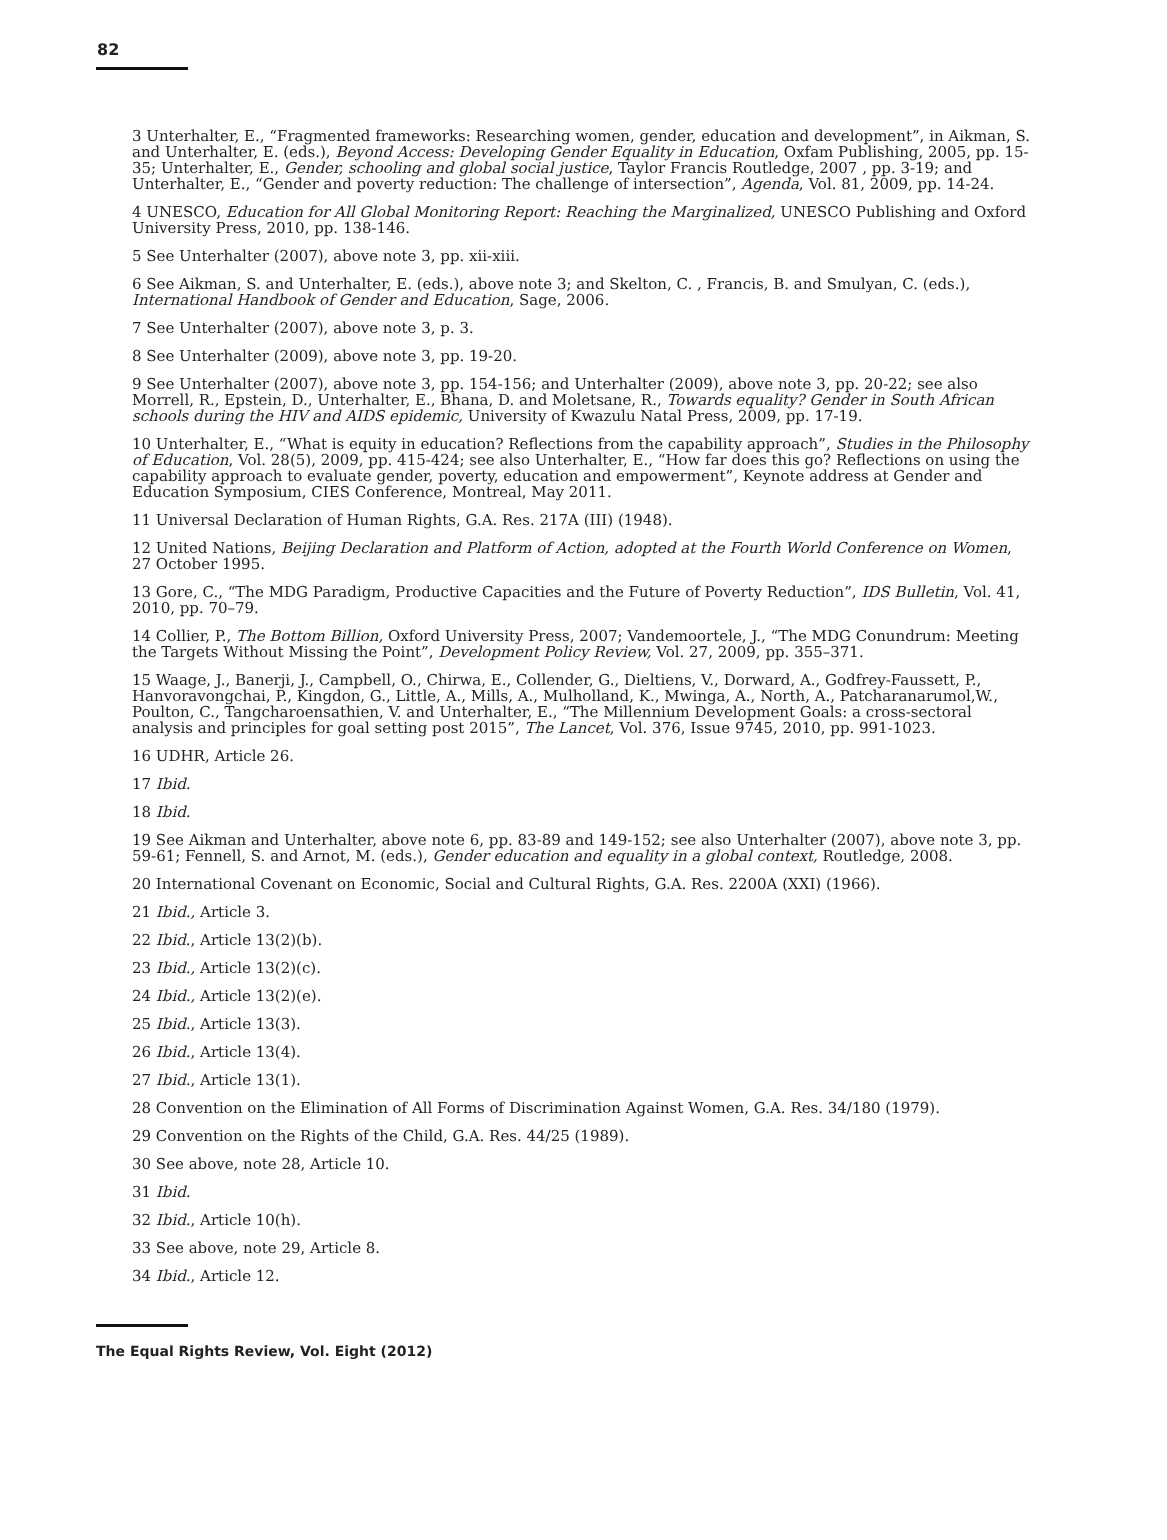82
3 Unterhalter, E., “Fragmented frameworks: Researching women, gender, education and development”, in Aikman, S. and Unterhalter, E. (eds.), Beyond Access: Developing Gender Equality in Education, Oxfam Publishing, 2005, pp. 15-35; Unterhalter, E., Gender, schooling and global social justice, Taylor Francis Routledge, 2007 , pp. 3-19; and Unterhalter, E., “Gender and poverty reduction: The challenge of intersection”, Agenda, Vol. 81, 2009, pp. 14-24.
4 UNESCO, Education for All Global Monitoring Report: Reaching the Marginalized, UNESCO Publishing and Oxford University Press, 2010, pp. 138-146.
5 See Unterhalter (2007), above note 3, pp. xii-xiii.
6 See Aikman, S. and Unterhalter, E. (eds.), above note 3; and Skelton, C. , Francis, B. and Smulyan, C. (eds.), International Handbook of Gender and Education, Sage, 2006.
7 See Unterhalter (2007), above note 3, p. 3.
8 See Unterhalter (2009), above note 3, pp. 19-20.
9 See Unterhalter (2007), above note 3, pp. 154-156; and Unterhalter (2009), above note 3, pp. 20-22; see also Morrell, R., Epstein, D., Unterhalter, E., Bhana, D. and Moletsane, R., Towards equality? Gender in South African schools during the HIV and AIDS epidemic, University of Kwazulu Natal Press, 2009, pp. 17-19.
10 Unterhalter, E., “What is equity in education? Reflections from the capability approach”, Studies in the Philosophy of Education, Vol. 28(5), 2009, pp. 415-424; see also Unterhalter, E., “How far does this go? Reflections on using the capability approach to evaluate gender, poverty, education and empowerment”, Keynote address at Gender and Education Symposium, CIES Conference, Montreal, May 2011.
11 Universal Declaration of Human Rights, G.A. Res. 217A (III) (1948).
12 United Nations, Beijing Declaration and Platform of Action, adopted at the Fourth World Conference on Women, 27 October 1995.
13 Gore, C., “The MDG Paradigm, Productive Capacities and the Future of Poverty Reduction”, IDS Bulletin, Vol. 41, 2010, pp. 70–79.
14 Collier, P., The Bottom Billion, Oxford University Press, 2007; Vandemoortele, J., “The MDG Conundrum: Meeting the Targets Without Missing the Point”, Development Policy Review, Vol. 27, 2009, pp. 355–371.
15 Waage, J., Banerji, J., Campbell, O., Chirwa, E., Collender, G., Dieltiens, V., Dorward, A., Godfrey-Faussett, P., Hanvoravongchai, P., Kingdon, G., Little, A., Mills, A., Mulholland, K., Mwinga, A., North, A., Patcharanarumol,W., Poulton, C., Tangcharoensathien, V. and Unterhalter, E., “The Millennium Development Goals: a cross-sectoral analysis and principles for goal setting post 2015”, The Lancet, Vol. 376, Issue 9745, 2010, pp. 991-1023.
16 UDHR, Article 26.
17 Ibid.
18 Ibid.
19 See Aikman and Unterhalter, above note 6, pp. 83-89 and 149-152; see also Unterhalter (2007), above note 3, pp. 59-61; Fennell, S. and Arnot, M. (eds.), Gender education and equality in a global context, Routledge, 2008.
20 International Covenant on Economic, Social and Cultural Rights, G.A. Res. 2200A (XXI) (1966).
21 Ibid., Article 3.
22 Ibid., Article 13(2)(b).
23 Ibid., Article 13(2)(c).
24 Ibid., Article 13(2)(e).
25 Ibid., Article 13(3).
26 Ibid., Article 13(4).
27 Ibid., Article 13(1).
28 Convention on the Elimination of All Forms of Discrimination Against Women, G.A. Res. 34/180 (1979).
29 Convention on the Rights of the Child, G.A. Res. 44/25 (1989).
30 See above, note 28, Article 10.
31 Ibid.
32 Ibid., Article 10(h).
33 See above, note 29, Article 8.
34 Ibid., Article 12.
The Equal Rights Review, Vol. Eight (2012)